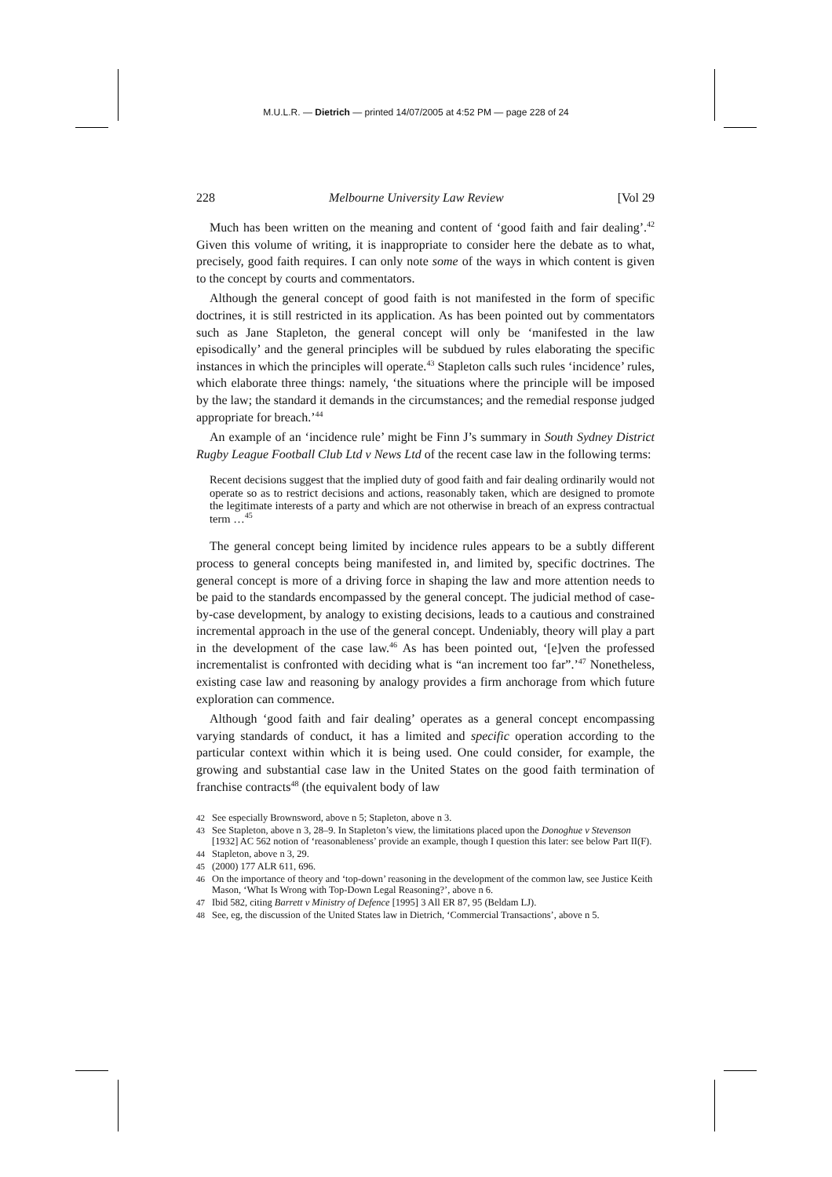M.U.L.R. — Dietrich — printed 14/07/2005 at 4:52 PM — page 228 of 24
228 Melbourne University Law Review [Vol 29
Much has been written on the meaning and content of ‘good faith and fair dealing’.<sup>42</sup> Given this volume of writing, it is inappropriate to consider here the debate as to what, precisely, good faith requires. I can only note some of the ways in which content is given to the concept by courts and commentators.
Although the general concept of good faith is not manifested in the form of specific doctrines, it is still restricted in its application. As has been pointed out by commentators such as Jane Stapleton, the general concept will only be ‘manifested in the law episodically’ and the general principles will be subdued by rules elaborating the specific instances in which the principles will operate.<sup>43</sup> Stapleton calls such rules ‘incidence’ rules, which elaborate three things: namely, ‘the situations where the principle will be imposed by the law; the standard it demands in the circumstances; and the remedial response judged appropriate for breach.’<sup>44</sup>
An example of an ‘incidence rule’ might be Finn J’s summary in South Sydney District Rugby League Football Club Ltd v News Ltd of the recent case law in the following terms:
Recent decisions suggest that the implied duty of good faith and fair dealing ordinarily would not operate so as to restrict decisions and actions, reasonably taken, which are designed to promote the legitimate interests of a party and which are not otherwise in breach of an express contractual term …<sup>45</sup>
The general concept being limited by incidence rules appears to be a subtly different process to general concepts being manifested in, and limited by, specific doctrines. The general concept is more of a driving force in shaping the law and more attention needs to be paid to the standards encompassed by the general concept. The judicial method of case-by-case development, by analogy to existing decisions, leads to a cautious and constrained incremental approach in the use of the general concept. Undeniably, theory will play a part in the development of the case law.<sup>46</sup> As has been pointed out, ‘[e]ven the professed incrementalist is confronted with deciding what is “an increment too far”.’<sup>47</sup> Nonetheless, existing case law and reasoning by analogy provides a firm anchorage from which future exploration can commence.
Although ‘good faith and fair dealing’ operates as a general concept encompassing varying standards of conduct, it has a limited and specific operation according to the particular context within which it is being used. One could consider, for example, the growing and substantial case law in the United States on the good faith termination of franchise contracts<sup>48</sup> (the equivalent body of law
42 See especially Brownsword, above n 5; Stapleton, above n 3.
43 See Stapleton, above n 3, 28–9. In Stapleton’s view, the limitations placed upon the Donoghue v Stevenson [1932] AC 562 notion of ‘reasonableness’ provide an example, though I question this later: see below Part II(F).
44 Stapleton, above n 3, 29.
45 (2000) 177 ALR 611, 696.
46 On the importance of theory and ‘top-down’ reasoning in the development of the common law, see Justice Keith Mason, ‘What Is Wrong with Top-Down Legal Reasoning?’, above n 6.
47 Ibid 582, citing Barrett v Ministry of Defence [1995] 3 All ER 87, 95 (Beldam LJ).
48 See, eg, the discussion of the United States law in Dietrich, ‘Commercial Transactions’, above n 5.